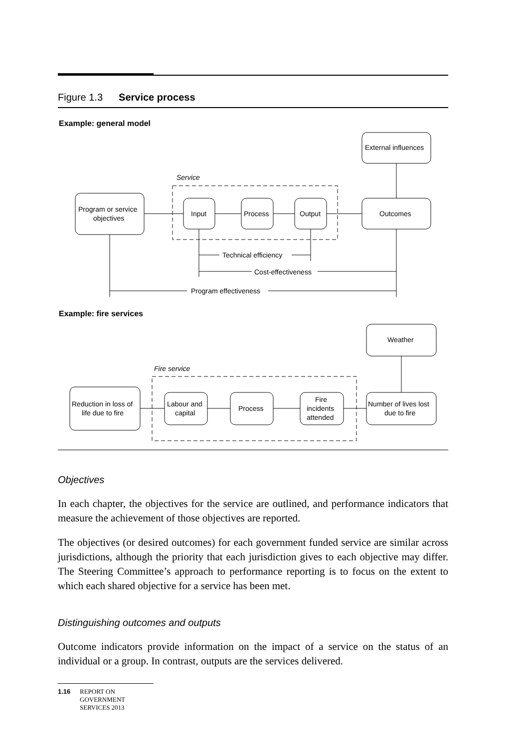Figure 1.3 Service process
Example: general model
External influences
Service
Program or service
objectives
Input
Process
Output
Outcomes
Technical efficiency
Cost-effectiveness
Program effectiveness
Example: fire services
Weather
Fire service
Reduction in loss of
life due to fire
Labour and
capital
Process
Fire
incidents
attended
Number of lives lost
due to fire
Objectives
In each chapter, the objectives for the service are outlined, and performance indicators that measure the achievement of those objectives are reported.
The objectives (or desired outcomes) for each government funded service are similar across jurisdictions, although the priority that each jurisdiction gives to each objective may differ. The Steering Committee’s approach to performance reporting is to focus on the extent to which each shared objective for a service has been met.
Distinguishing outcomes and outputs
Outcome indicators provide information on the impact of a service on the status of an individual or a group. In contrast, outputs are the services delivered.
1.16 REPORT ON
GOVERNMENT
SERVICES 2013